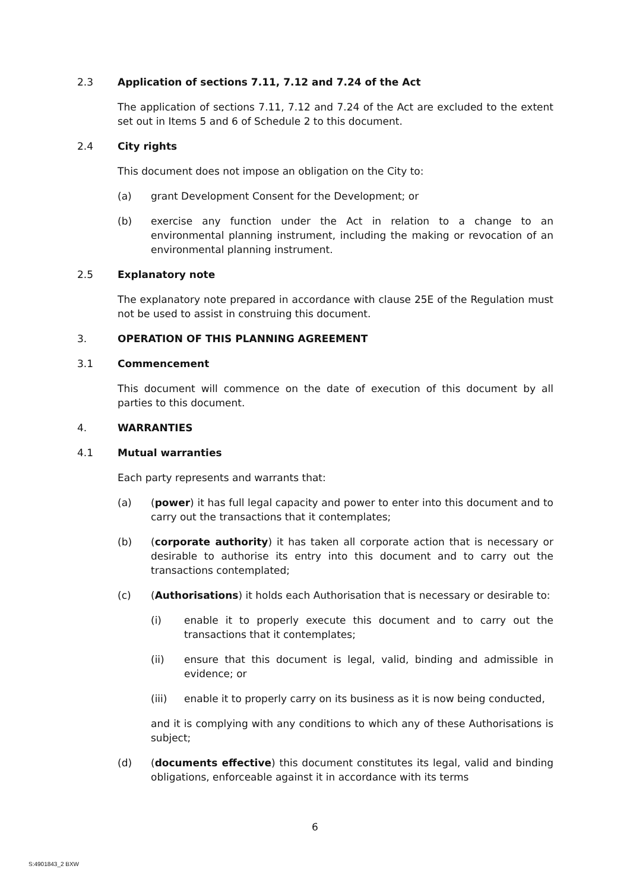2.3 Application of sections 7.11, 7.12 and 7.24 of the Act
The application of sections 7.11, 7.12 and 7.24 of the Act are excluded to the extent set out in Items 5 and 6 of Schedule 2 to this document.
2.4 City rights
This document does not impose an obligation on the City to:
(a) grant Development Consent for the Development; or
(b) exercise any function under the Act in relation to a change to an environmental planning instrument, including the making or revocation of an environmental planning instrument.
2.5 Explanatory note
The explanatory note prepared in accordance with clause 25E of the Regulation must not be used to assist in construing this document.
3. OPERATION OF THIS PLANNING AGREEMENT
3.1 Commencement
This document will commence on the date of execution of this document by all parties to this document.
4. WARRANTIES
4.1 Mutual warranties
Each party represents and warrants that:
(a) (power) it has full legal capacity and power to enter into this document and to carry out the transactions that it contemplates;
(b) (corporate authority) it has taken all corporate action that is necessary or desirable to authorise its entry into this document and to carry out the transactions contemplated;
(c) (Authorisations) it holds each Authorisation that is necessary or desirable to:
(i) enable it to properly execute this document and to carry out the transactions that it contemplates;
(ii) ensure that this document is legal, valid, binding and admissible in evidence; or
(iii) enable it to properly carry on its business as it is now being conducted,
and it is complying with any conditions to which any of these Authorisations is subject;
(d) (documents effective) this document constitutes its legal, valid and binding obligations, enforceable against it in accordance with its terms
6
S:4901843_2 BXW